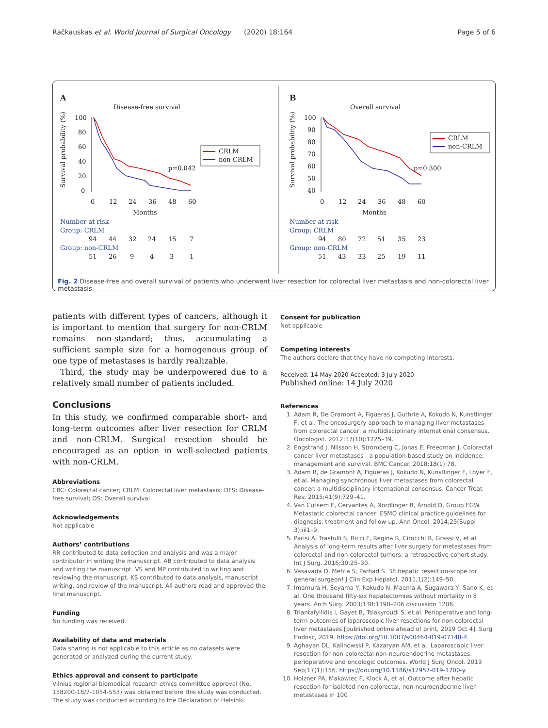Račkauskas et al. World Journal of Surgical Oncology (2020) 18:164 Page 5 of 6
A
Disease-free survival
Survival probability (%)
100
80
60
40
20
0
0
12
24
36
48
60
Months
p=0.042
CRLM
non-CRLM
Number at risk
Group: CRLM
Group: non-CRLM
94
44
32
24
15
7
51
26
9
4
3
1
B
Overall survival
Survival probability (%)
100
90
80
70
60
50
40
0
12
24
36
48
60
Months
p=0.300
CRLM
non-CRLM
Number at risk
Group: CRLM
Group: non-CRLM
94
80
72
51
35
23
51
43
33
25
19
11
Fig. 2 Disease-free and overall survival of patients who underwent liver resection for colorectal liver metastasis and non-colorectal liver metastasis
patients with different types of cancers, although it is important to mention that surgery for non-CRLM remains non-standard; thus, accumulating a sufficient sample size for a homogenous group of one type of metastases is hardly realizable.
Third, the study may be underpowered due to a relatively small number of patients included.
Conclusions
In this study, we confirmed comparable short- and long-term outcomes after liver resection for CRLM and non-CRLM. Surgical resection should be encouraged as an option in well-selected patients with non-CRLM.
Abbreviations
CRC: Colorectal cancer; CRLM: Colorectal liver metastasis; DFS: Disease-free survival; OS: Overall survival
Acknowledgements
Not applicable
Authors’ contributions
RR contributed to data collection and analysis and was a major contributor in writing the manuscript. AB contributed to data analysis and writing the manuscript. VS and MP contributed to writing and reviewing the manuscript. KS contributed to data analysis, manuscript writing, and review of the manuscript. All authors read and approved the final manuscript.
Funding
No funding was received.
Availability of data and materials
Data sharing is not applicable to this article as no datasets were generated or analyzed during the current study.
Ethics approval and consent to participate
Vilnius regional biomedical research ethics committee approval (No. 158200-18/7-1054-553) was obtained before this study was conducted. The study was conducted according to the Declaration of Helsinki.
Consent for publication
Not applicable
Competing interests
The authors declare that they have no competing interests.
Received: 14 May 2020 Accepted: 3 July 2020
Published online: 14 July 2020
References
1. Adam R, De Gramont A, Figueras J, Guthrie A, Kokudo N, Kunstlinger F, et al. The oncosurgery approach to managing liver metastases from colorectal cancer: a multidisciplinary international consensus. Oncologist. 2012;17(10):1225–39.
2. Engstrand J, Nilsson H, Stromberg C, Jonas E, Freedman J. Colorectal cancer liver metastases - a population-based study on incidence, management and survival. BMC Cancer. 2018;18(1):78.
3. Adam R, de Gramont A, Figueras J, Kokudo N, Kunstlinger F, Loyer E, et al. Managing synchronous liver metastases from colorectal cancer: a multidisciplinary international consensus. Cancer Treat Rev. 2015;41(9):729–41.
4. Van Cutsem E, Cervantes A, Nordlinger B, Arnold D, Group EGW. Metastatic colorectal cancer: ESMO clinical practice guidelines for diagnosis, treatment and follow-up. Ann Oncol. 2014;25(Suppl 3):iii1–9.
5. Parisi A, Trastulli S, Ricci F, Regina R, Cirocchi R, Grassi V, et al. Analysis of long-term results after liver surgery for metastases from colorectal and non-colorectal tumors: a retrospective cohort study. Int J Surg. 2016;30:25–30.
6. Vasavada D, Mehta S, Parhad S. 38 hepatic resection-scope for general surgeon! J Clin Exp Hepatol. 2011;1(2):149–50.
7. Imamura H, Seyama Y, Kokudo N, Maema A, Sugawara Y, Sano K, et al. One thousand fifty-six hepatectomies without mortality in 8 years. Arch Surg. 2003;138:1198–206 discussion 1206.
8. Triantafyllidis I, Gayet B, Tsiakyroudi S, et al. Perioperative and long-term outcomes of laparoscopic liver resections for non-colorectal liver metastases [published online ahead of print, 2019 Oct 4]. Surg Endosc, 2019. https://doi.org/10.1007/s00464-019-07148-4.
9. Aghayan DL, Kalinowski P, Kazaryan AM, et al. Laparoscopic liver resection for non-colorectal non-neuroendocrine metastases: perioperative and oncologic outcomes. World J Surg Oncol. 2019 Sep;17(1):156. https://doi.org/10.1186/s12957-019-1700-y.
10. Holzner PA, Makowiec F, Klock A, et al. Outcome after hepatic resection for isolated non-colorectal, non-neuroendocrine liver metastases in 100